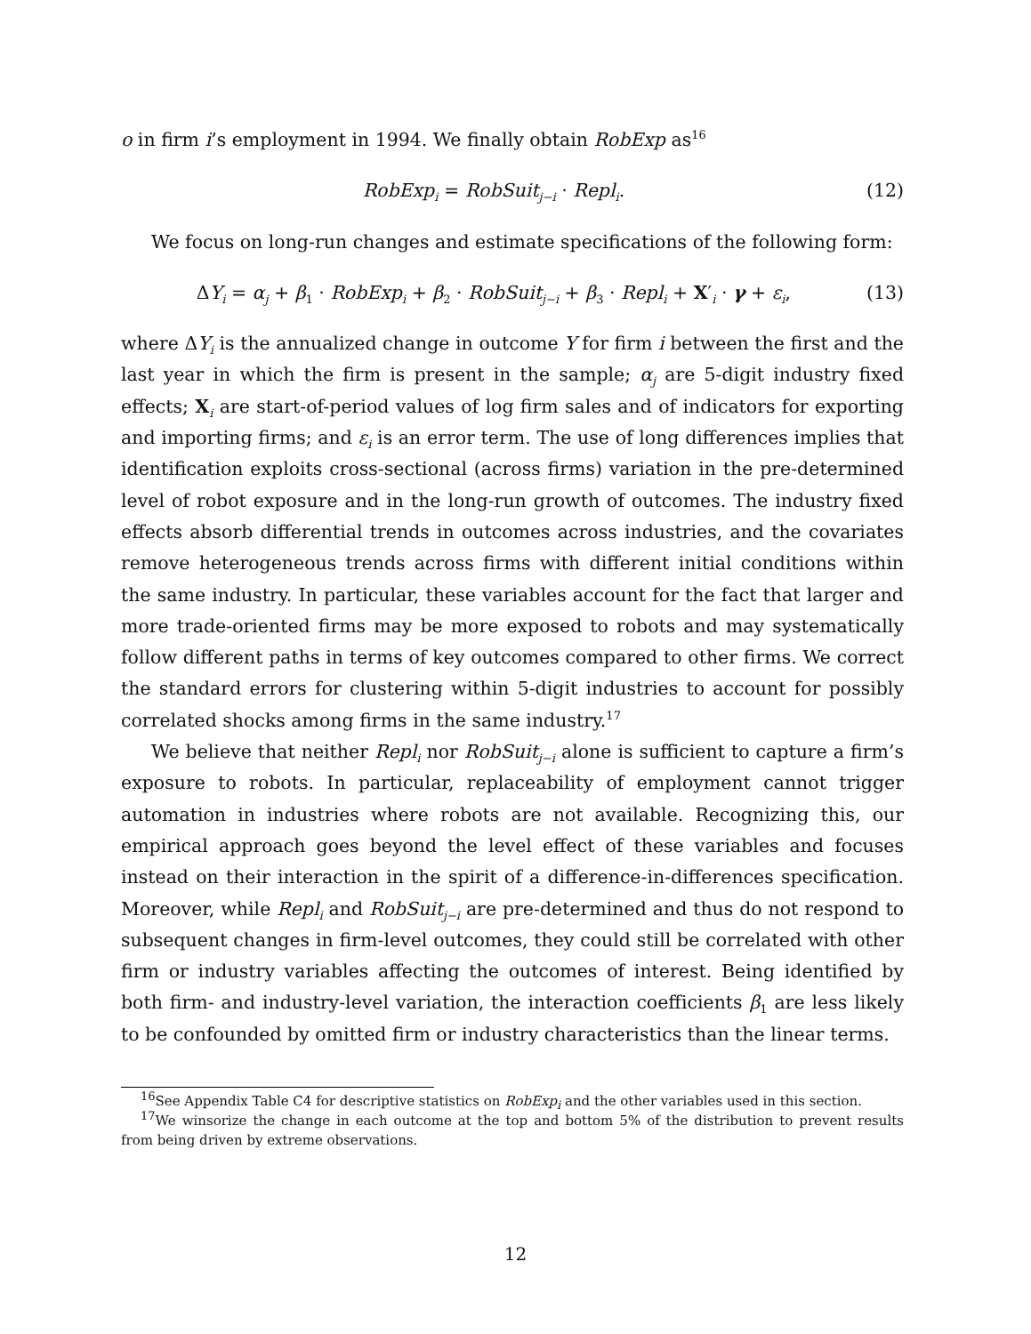o in firm i’s employment in 1994. We finally obtain RobExp as<sup>16</sup>
RobExp<sub>i</sub> = RobSuit<sub>j−i</sub> · Repl<sub>i</sub>. (12)
We focus on long-run changes and estimate specifications of the following form:
ΔY<sub>i</sub> = α<sub>j</sub> + β<sub>1</sub> · RobExp<sub>i</sub> + β<sub>2</sub> · RobSuit<sub>j−i</sub> + β<sub>3</sub> · Repl<sub>i</sub> + X′<sub>i</sub> · γ + ε<sub>i</sub>, (13)
where ΔY<sub>i</sub> is the annualized change in outcome Y for firm i between the first and the last year in which the firm is present in the sample; α<sub>j</sub> are 5-digit industry fixed effects; X<sub>i</sub> are start-of-period values of log firm sales and of indicators for exporting and importing firms; and ε<sub>i</sub> is an error term. The use of long differences implies that identification exploits cross-sectional (across firms) variation in the pre-determined level of robot exposure and in the long-run growth of outcomes. The industry fixed effects absorb differential trends in outcomes across industries, and the covariates remove heterogeneous trends across firms with different initial conditions within the same industry. In particular, these variables account for the fact that larger and more trade-oriented firms may be more exposed to robots and may systematically follow different paths in terms of key outcomes compared to other firms. We correct the standard errors for clustering within 5-digit industries to account for possibly correlated shocks among firms in the same industry.<sup>17</sup>
We believe that neither Repl<sub>i</sub> nor RobSuit<sub>j−i</sub> alone is sufficient to capture a firm’s exposure to robots. In particular, replaceability of employment cannot trigger automation in industries where robots are not available. Recognizing this, our empirical approach goes beyond the level effect of these variables and focuses instead on their interaction in the spirit of a difference-in-differences specification. Moreover, while Repl<sub>i</sub> and RobSuit<sub>j−i</sub> are pre-determined and thus do not respond to subsequent changes in firm-level outcomes, they could still be correlated with other firm or industry variables affecting the outcomes of interest. Being identified by both firm- and industry-level variation, the interaction coefficients β<sub>1</sub> are less likely to be confounded by omitted firm or industry characteristics than the linear terms.
<sup>16</sup> See Appendix Table C4 for descriptive statistics on RobExp<sub>i</sub> and the other variables used in this section.
<sup>17</sup> We winsorize the change in each outcome at the top and bottom 5% of the distribution to prevent results from being driven by extreme observations.
12